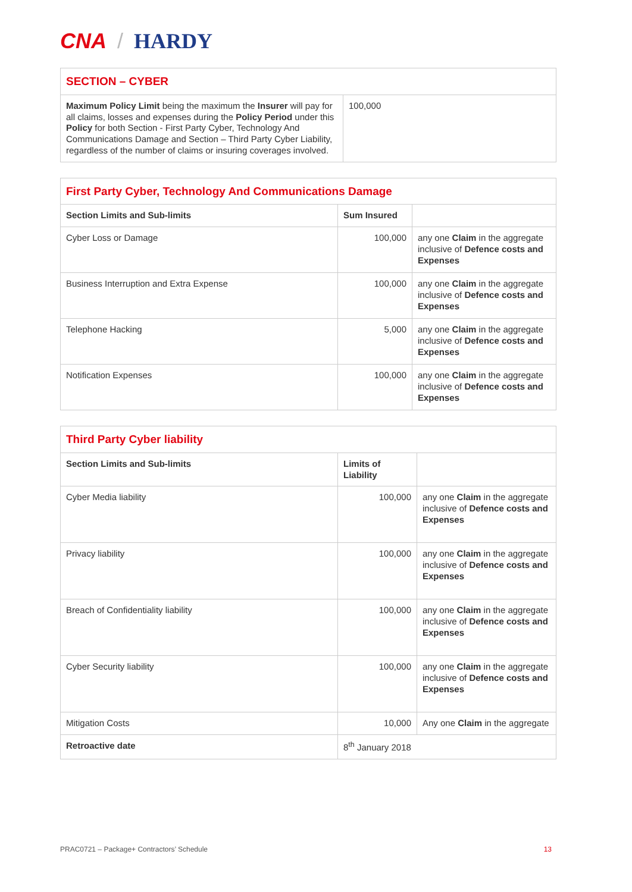CNA / HARDY
| SECTION – CYBER | |
| Maximum Policy Limit being the maximum the Insurer will pay for all claims, losses and expenses during the Policy Period under this Policy for both Section - First Party Cyber, Technology And Communications Damage and Section – Third Party Cyber Liability, regardless of the number of claims or insuring coverages involved. | 100,000 |
| First Party Cyber, Technology And Communications Damage | | |
| Section Limits and Sub-limits | Sum Insured | |
| Cyber Loss or Damage | 100,000 | any one Claim in the aggregate inclusive of Defence costs and Expenses |
| Business Interruption and Extra Expense | 100,000 | any one Claim in the aggregate inclusive of Defence costs and Expenses |
| Telephone Hacking | 5,000 | any one Claim in the aggregate inclusive of Defence costs and Expenses |
| Notification Expenses | 100,000 | any one Claim in the aggregate inclusive of Defence costs and Expenses |
| Third Party Cyber liability | | |
| Section Limits and Sub-limits | Limits of Liability | |
| Cyber Media liability | 100,000 | any one Claim in the aggregate inclusive of Defence costs and Expenses |
| Privacy liability | 100,000 | any one Claim in the aggregate inclusive of Defence costs and Expenses |
| Breach of Confidentiality liability | 100,000 | any one Claim in the aggregate inclusive of Defence costs and Expenses |
| Cyber Security liability | 100,000 | any one Claim in the aggregate inclusive of Defence costs and Expenses |
| Mitigation Costs | 10,000 | Any one Claim in the aggregate |
| Retroactive date | 8<sup>th</sup> January 2018 | |
PRAC0721 – Package+ Contractors’ Schedule 13